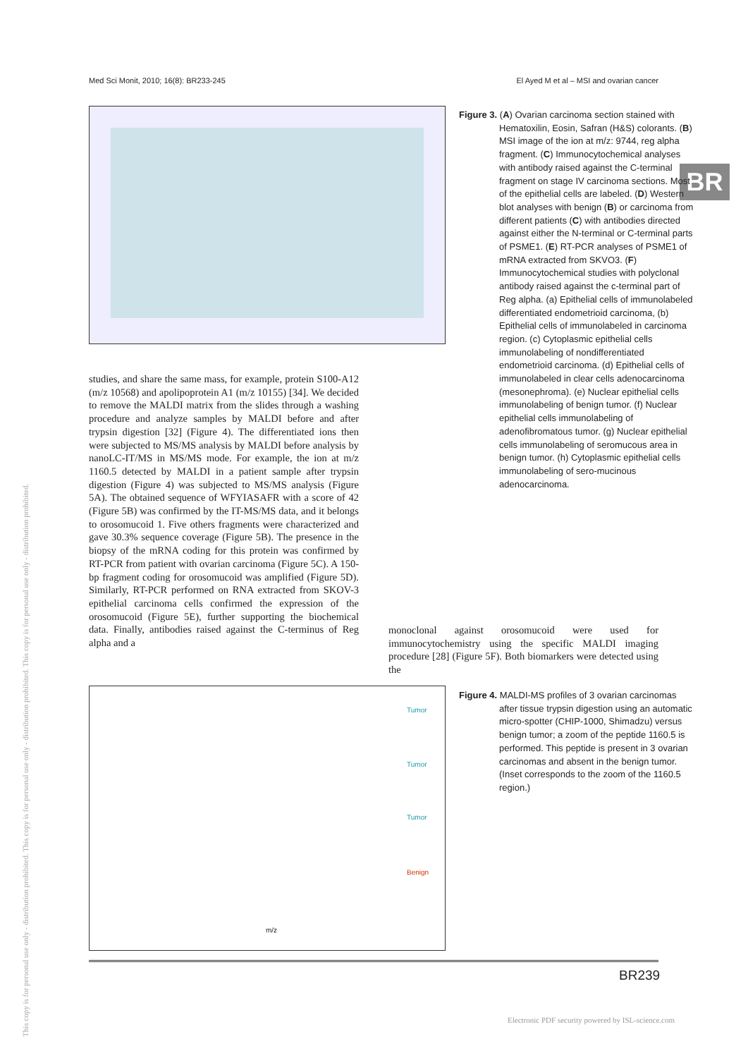This copy is for personal use only - distribution prohibited. This copy is for personal use only - distribution prohibited. This copy is for personal use only - distribution prohibited.
Med Sci Monit, 2010; 16(8): BR233-245 El Ayed M et al – MSI and ovarian cancer
BR
Figure 3. (A) Ovarian carcinoma section stained with Hematoxilin, Eosin, Safran (H&S) colorants. (B) MSI image of the ion at m/z: 9744, reg alpha fragment. (C) Immunocytochemical analyses with antibody raised against the C-terminal fragment on stage IV carcinoma sections. Most of the epithelial cells are labeled. (D) Western blot analyses with benign (B) or carcinoma from different patients (C) with antibodies directed against either the N-terminal or C-terminal parts of PSME1. (E) RT-PCR analyses of PSME1 of mRNA extracted from SKVO3. (F) Immunocytochemical studies with polyclonal antibody raised against the c-terminal part of Reg alpha. (a) Epithelial cells of immunolabeled differentiated endometrioid carcinoma, (b) Epithelial cells of immunolabeled in carcinoma region. (c) Cytoplasmic epithelial cells immunolabeling of nondifferentiated endometrioid carcinoma. (d) Epithelial cells of immunolabeled in clear cells adenocarcinoma (mesonephroma). (e) Nuclear epithelial cells immunolabeling of benign tumor. (f) Nuclear epithelial cells immunolabeling of adenofibromatous tumor. (g) Nuclear epithelial cells immunolabeling of seromucous area in benign tumor. (h) Cytoplasmic epithelial cells immunolabeling of sero-mucinous adenocarcinoma.
studies, and share the same mass, for example, protein S100-A12 (m/z 10568) and apolipoprotein A1 (m/z 10155) [34]. We decided to remove the MALDI matrix from the slides through a washing procedure and analyze samples by MALDI before and after trypsin digestion [32] (Figure 4). The differentiated ions then were subjected to MS/MS analysis by MALDI before analysis by nanoLC-IT/MS in MS/MS mode. For example, the ion at m/z 1160.5 detected by MALDI in a patient sample after trypsin digestion (Figure 4) was subjected to MS/MS analysis (Figure 5A). The obtained sequence of WFYIASAFR with a score of 42 (Figure 5B) was confirmed by the IT-MS/MS data, and it belongs to orosomucoid 1. Five others fragments were characterized and gave 30.3% sequence coverage (Figure 5B). The presence in the biopsy of the mRNA coding for this protein was confirmed by RT-PCR from patient with ovarian carcinoma (Figure 5C). A 150-bp fragment coding for orosomucoid was amplified (Figure 5D). Similarly, RT-PCR performed on RNA extracted from SKOV-3 epithelial carcinoma cells confirmed the expression of the orosomucoid (Figure 5E), further supporting the biochemical data. Finally, antibodies raised against the C-terminus of Reg alpha and a
monoclonal against orosomucoid were used for immunocytochemistry using the specific MALDI imaging procedure [28] (Figure 5F). Both biomarkers were detected using the
Tumor
Tumor
Tumor
Benign
m/z
Figure 4. MALDI-MS profiles of 3 ovarian carcinomas after tissue trypsin digestion using an automatic micro-spotter (CHIP-1000, Shimadzu) versus benign tumor; a zoom of the peptide 1160.5 is performed. This peptide is present in 3 ovarian carcinomas and absent in the benign tumor. (Inset corresponds to the zoom of the 1160.5 region.)
BR239
Electronic PDF security powered by ISL-science.com